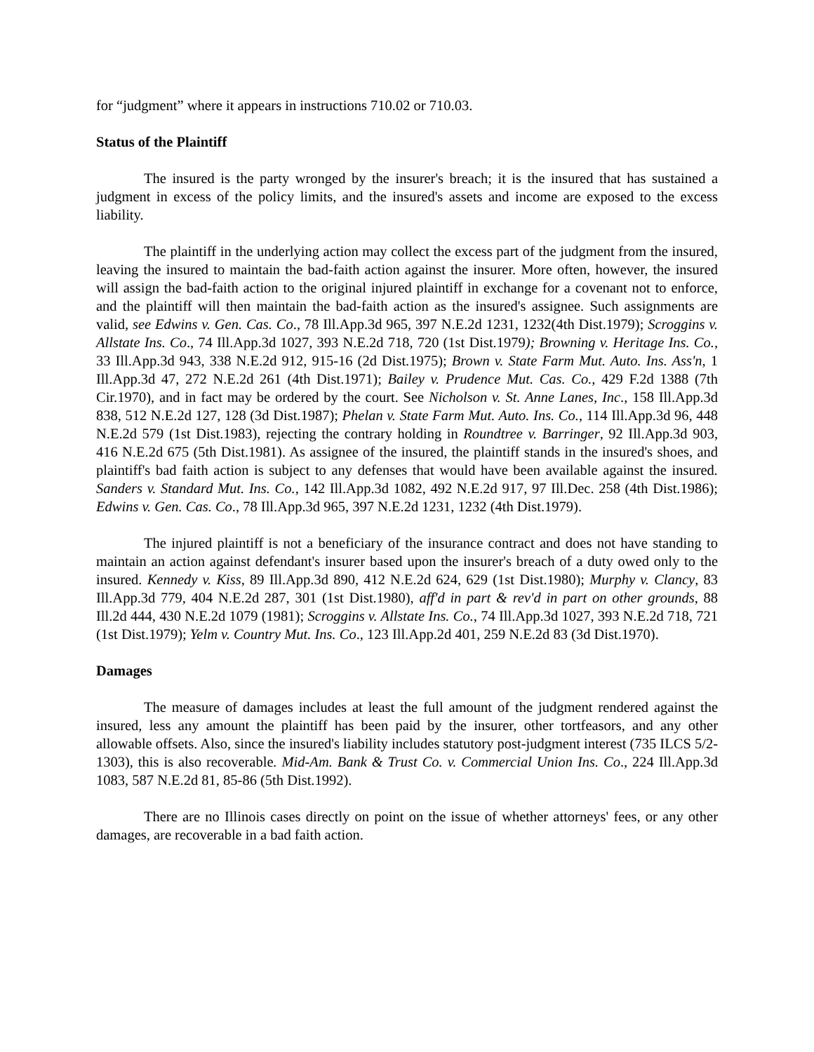for “judgment” where it appears in instructions 710.02 or 710.03.
Status of the Plaintiff
The insured is the party wronged by the insurer's breach; it is the insured that has sustained a judgment in excess of the policy limits, and the insured's assets and income are exposed to the excess liability.
The plaintiff in the underlying action may collect the excess part of the judgment from the insured, leaving the insured to maintain the bad-faith action against the insurer. More often, however, the insured will assign the bad-faith action to the original injured plaintiff in exchange for a covenant not to enforce, and the plaintiff will then maintain the bad-faith action as the insured's assignee. Such assignments are valid, see Edwins v. Gen. Cas. Co., 78 Ill.App.3d 965, 397 N.E.2d 1231, 1232(4th Dist.1979); Scroggins v. Allstate Ins. Co., 74 Ill.App.3d 1027, 393 N.E.2d 718, 720 (1st Dist.1979); Browning v. Heritage Ins. Co., 33 Ill.App.3d 943, 338 N.E.2d 912, 915-16 (2d Dist.1975); Brown v. State Farm Mut. Auto. Ins. Ass'n, 1 Ill.App.3d 47, 272 N.E.2d 261 (4th Dist.1971); Bailey v. Prudence Mut. Cas. Co., 429 F.2d 1388 (7th Cir.1970), and in fact may be ordered by the court. See Nicholson v. St. Anne Lanes, Inc., 158 Ill.App.3d 838, 512 N.E.2d 127, 128 (3d Dist.1987); Phelan v. State Farm Mut. Auto. Ins. Co., 114 Ill.App.3d 96, 448 N.E.2d 579 (1st Dist.1983), rejecting the contrary holding in Roundtree v. Barringer, 92 Ill.App.3d 903, 416 N.E.2d 675 (5th Dist.1981). As assignee of the insured, the plaintiff stands in the insured's shoes, and plaintiff's bad faith action is subject to any defenses that would have been available against the insured. Sanders v. Standard Mut. Ins. Co., 142 Ill.App.3d 1082, 492 N.E.2d 917, 97 Ill.Dec. 258 (4th Dist.1986); Edwins v. Gen. Cas. Co., 78 Ill.App.3d 965, 397 N.E.2d 1231, 1232 (4th Dist.1979).
The injured plaintiff is not a beneficiary of the insurance contract and does not have standing to maintain an action against defendant's insurer based upon the insurer's breach of a duty owed only to the insured. Kennedy v. Kiss, 89 Ill.App.3d 890, 412 N.E.2d 624, 629 (1st Dist.1980); Murphy v. Clancy, 83 Ill.App.3d 779, 404 N.E.2d 287, 301 (1st Dist.1980), aff'd in part & rev'd in part on other grounds, 88 Ill.2d 444, 430 N.E.2d 1079 (1981); Scroggins v. Allstate Ins. Co., 74 Ill.App.3d 1027, 393 N.E.2d 718, 721 (1st Dist.1979); Yelm v. Country Mut. Ins. Co., 123 Ill.App.2d 401, 259 N.E.2d 83 (3d Dist.1970).
Damages
The measure of damages includes at least the full amount of the judgment rendered against the insured, less any amount the plaintiff has been paid by the insurer, other tortfeasors, and any other allowable offsets. Also, since the insured's liability includes statutory post-judgment interest (735 ILCS 5/2-1303), this is also recoverable. Mid-Am. Bank & Trust Co. v. Commercial Union Ins. Co., 224 Ill.App.3d 1083, 587 N.E.2d 81, 85-86 (5th Dist.1992).
There are no Illinois cases directly on point on the issue of whether attorneys' fees, or any other damages, are recoverable in a bad faith action.